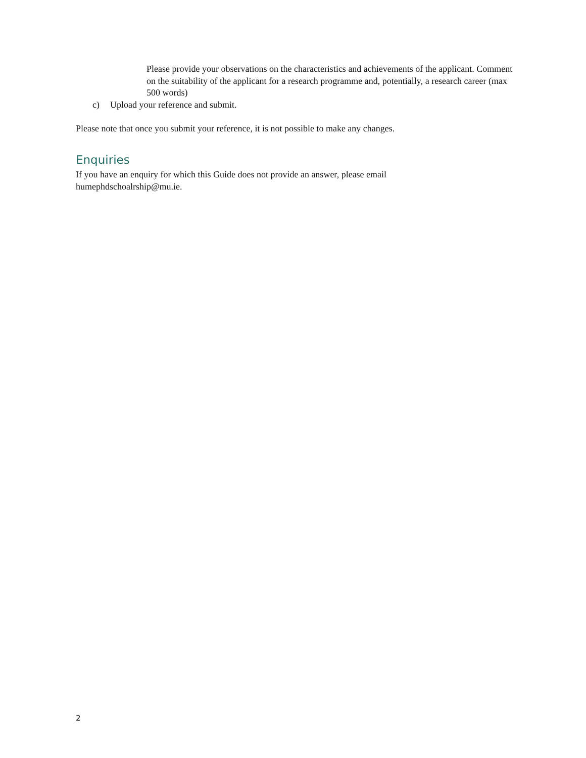• Please provide your observations on the characteristics and achievements of the applicant. Comment on the suitability of the applicant for a research programme and, potentially, a research career (max 500 words)
c) Upload your reference and submit.
Please note that once you submit your reference, it is not possible to make any changes.
Enquiries
If you have an enquiry for which this Guide does not provide an answer, please email humephdschoalrship@mu.ie.
2